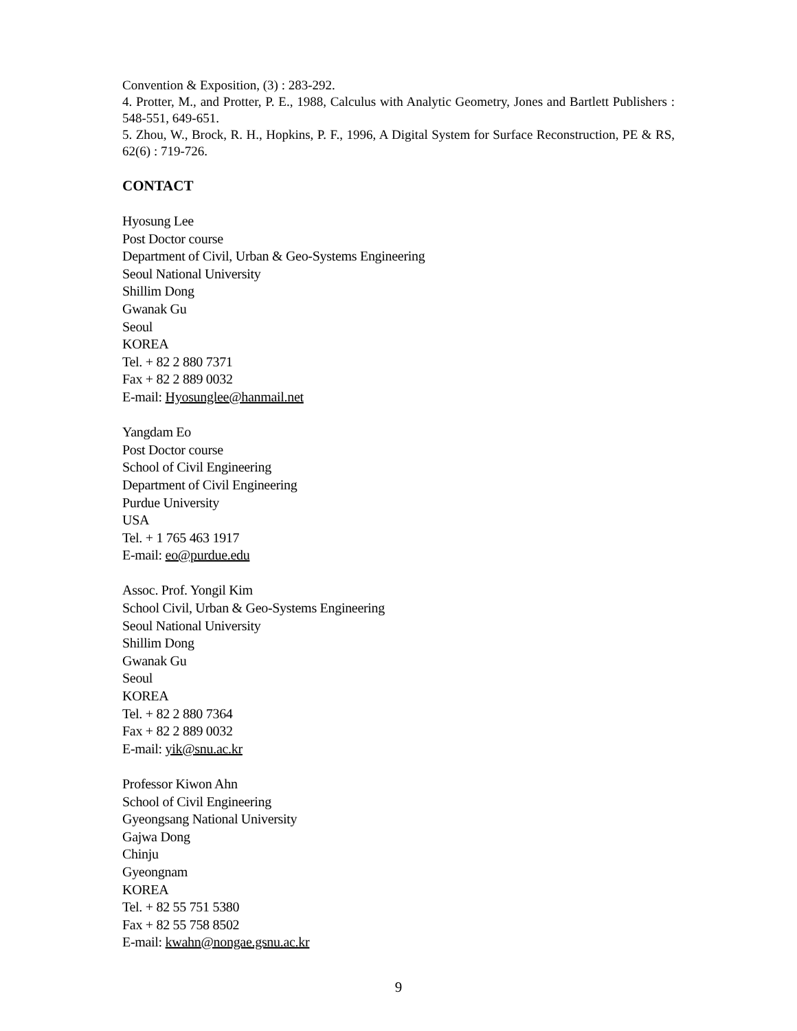Convention & Exposition, (3) : 283-292.
4. Protter, M., and Protter, P. E., 1988, Calculus with Analytic Geometry, Jones and Bartlett Publishers : 548-551, 649-651.
5. Zhou, W., Brock, R. H., Hopkins, P. F., 1996, A Digital System for Surface Reconstruction, PE & RS, 62(6) : 719-726.
CONTACT
Hyosung Lee
Post Doctor course
Department of Civil, Urban & Geo-Systems Engineering
Seoul National University
Shillim Dong
Gwanak Gu
Seoul
KOREA
Tel. + 82 2 880 7371
Fax + 82 2 889 0032
E-mail: Hyosunglee@hanmail.net
Yangdam Eo
Post Doctor course
School of Civil Engineering
Department of Civil Engineering
Purdue University
USA
Tel. + 1 765 463 1917
E-mail: eo@purdue.edu
Assoc. Prof. Yongil Kim
School Civil, Urban & Geo-Systems Engineering
Seoul National University
Shillim Dong
Gwanak Gu
Seoul
KOREA
Tel. + 82 2 880 7364
Fax + 82 2 889 0032
E-mail: yik@snu.ac.kr
Professor Kiwon Ahn
School of Civil Engineering
Gyeongsang National University
Gajwa Dong
Chinju
Gyeongnam
KOREA
Tel. + 82 55 751 5380
Fax + 82 55 758 8502
E-mail: kwahn@nongae.gsnu.ac.kr
9